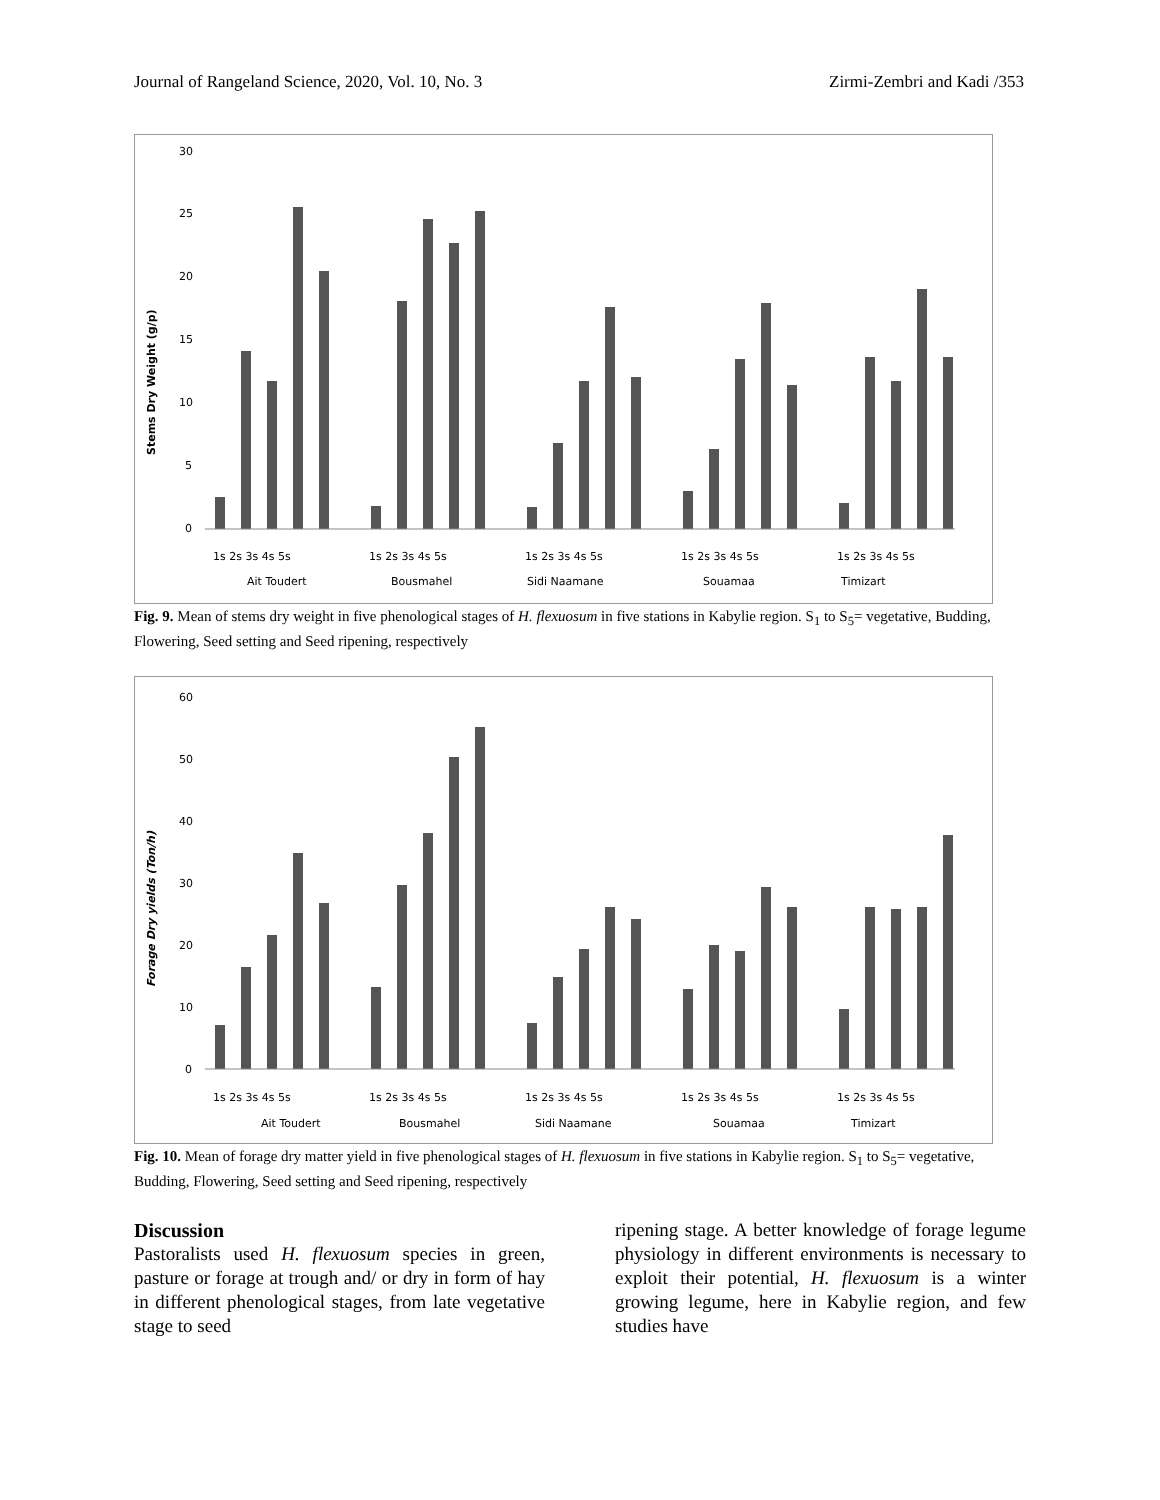Journal of Rangeland Science, 2020, Vol. 10, No. 3 Zirmi-Zembri and Kadi /353
Stems Dry Weight (g/p)
30
25
20
15
10
5
0
1s 2s 3s 4s 5s
1s 2s 3s 4s 5s
1s 2s 3s 4s 5s
1s 2s 3s 4s 5s
1s 2s 3s 4s 5s
Ait Toudert
Bousmahel
Sidi Naamane
Souamaa
Timizart
Fig. 9. Mean of stems dry weight in five phenological stages of H. flexuosum in five stations in Kabylie region. S<sub>1</sub> to S<sub>5</sub>= vegetative, Budding, Flowering, Seed setting and Seed ripening, respectively
Forage Dry yields (Ton/h)
60
50
40
30
20
10
0
1s 2s 3s 4s 5s
1s 2s 3s 4s 5s
1s 2s 3s 4s 5s
1s 2s 3s 4s 5s
1s 2s 3s 4s 5s
Ait Toudert
Bousmahel
Sidi Naamane
Souamaa
Timizart
Fig. 10. Mean of forage dry matter yield in five phenological stages of H. flexuosum in five stations in Kabylie region. S<sub>1</sub> to S<sub>5</sub>= vegetative, Budding, Flowering, Seed setting and Seed ripening, respectively
Discussion
Pastoralists used H. flexuosum species in green, pasture or forage at trough and/ or dry in form of hay in different phenological stages, from late vegetative stage to seed
ripening stage. A better knowledge of forage legume physiology in different environments is necessary to exploit their potential, H. flexuosum is a winter growing legume, here in Kabylie region, and few studies have